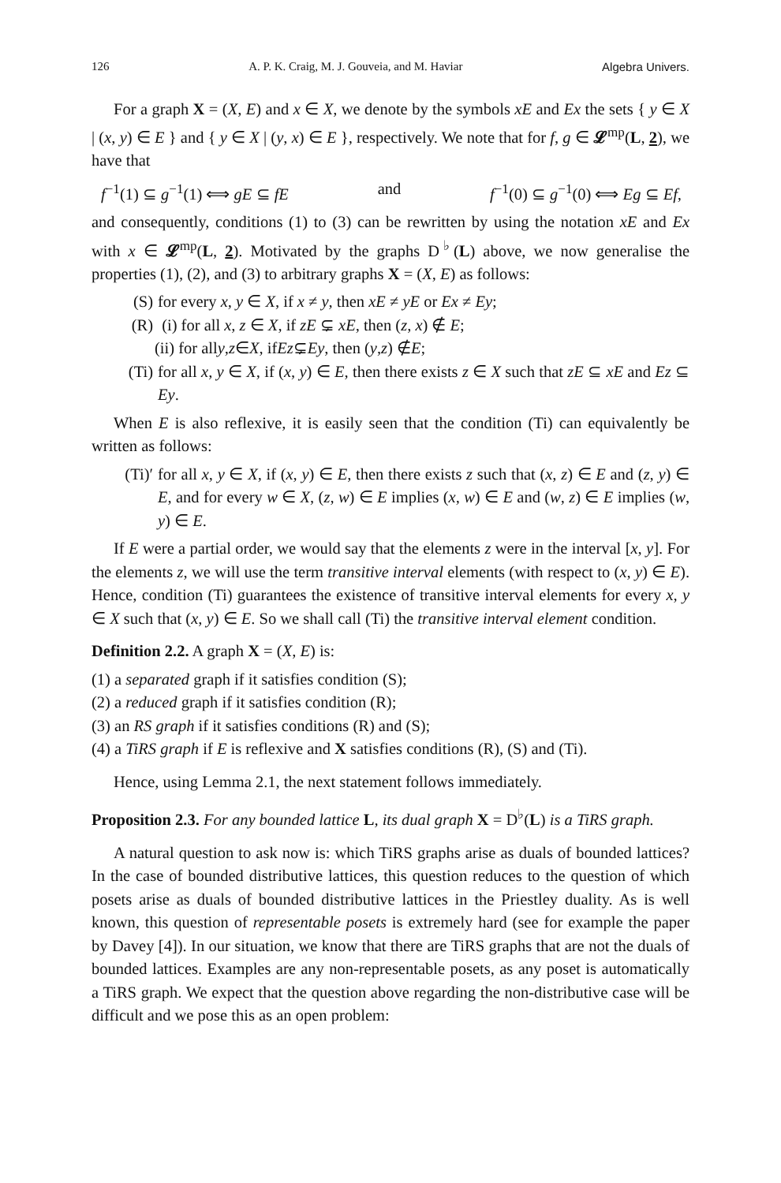126 A. P. K. Craig, M. J. Gouveia, and M. Haviar Algebra Univers.
For a graph X = (X, E) and x ∈ X, we denote by the symbols xE and Ex the sets { y ∈ X | (x, y) ∈ E } and { y ∈ X | (y, x) ∈ E }, respectively. We note that for f, g ∈ 𝓛<sup>mp</sup>(L, 2), we have that
f<sup>−1</sup>(1) ⊆ g<sup>−1</sup>(1) ⟺ gE ⊆ fE and f<sup>−1</sup>(0) ⊆ g<sup>−1</sup>(0) ⟺ Eg ⊆ Ef,
and consequently, conditions (1) to (3) can be rewritten by using the notation xE and Ex with x ∈ 𝓛<sup>mp</sup>(L, 2). Motivated by the graphs D<sup>♭</sup>(L) above, we now generalise the properties (1), (2), and (3) to arbitrary graphs X = (X, E) as follows:
(S) for every x, y ∈ X, if x ≠ y, then xE ≠ yE or Ex ≠ Ey;
(R) (i) for all x, z ∈ X, if zE ⊊ xE, then (z, x) ∉ E;
(ii) for all y, z ∈ X, if Ez ⊊ Ey, then (y, z) ∉ E;
(Ti) for all x, y ∈ X, if (x, y) ∈ E, then there exists z ∈ X such that zE ⊆ xE and Ez ⊆ Ey.
When E is also reflexive, it is easily seen that the condition (Ti) can equivalently be written as follows:
(Ti)′ for all x, y ∈ X, if (x, y) ∈ E, then there exists z such that (x, z) ∈ E and (z, y) ∈ E, and for every w ∈ X, (z, w) ∈ E implies (x, w) ∈ E and (w, z) ∈ E implies (w, y) ∈ E.
If E were a partial order, we would say that the elements z were in the interval [x, y]. For the elements z, we will use the term transitive interval elements (with respect to (x, y) ∈ E). Hence, condition (Ti) guarantees the existence of transitive interval elements for every x, y ∈ X such that (x, y) ∈ E. So we shall call (Ti) the transitive interval element condition.
Definition 2.2. A graph X = (X, E) is:
(1) a separated graph if it satisfies condition (S);
(2) a reduced graph if it satisfies condition (R);
(3) an RS graph if it satisfies conditions (R) and (S);
(4) a TiRS graph if E is reflexive and X satisfies conditions (R), (S) and (Ti).
Hence, using Lemma 2.1, the next statement follows immediately.
Proposition 2.3. For any bounded lattice L, its dual graph X = D<sup>♭</sup>(L) is a TiRS graph.
A natural question to ask now is: which TiRS graphs arise as duals of bounded lattices? In the case of bounded distributive lattices, this question reduces to the question of which posets arise as duals of bounded distributive lattices in the Priestley duality. As is well known, this question of representable posets is extremely hard (see for example the paper by Davey [4]). In our situation, we know that there are TiRS graphs that are not the duals of bounded lattices. Examples are any non-representable posets, as any poset is automatically a TiRS graph. We expect that the question above regarding the non-distributive case will be difficult and we pose this as an open problem: